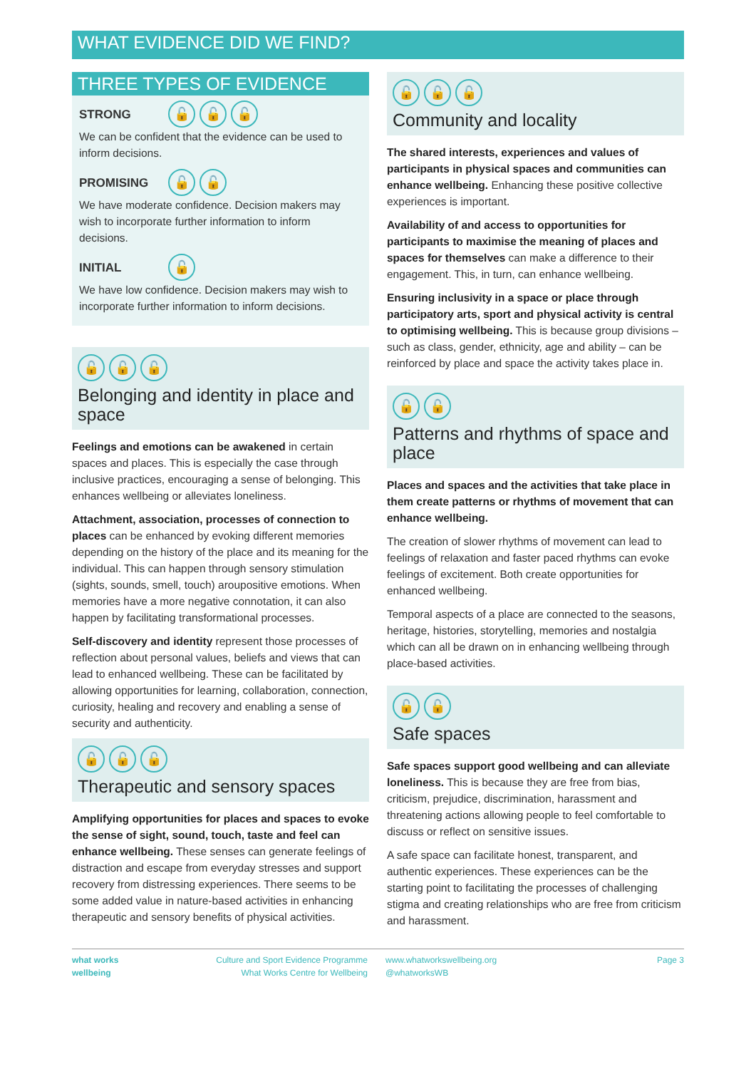WHAT EVIDENCE DID WE FIND?
THREE TYPES OF EVIDENCE
STRONG 🔓 🔓 🔓
We can be confident that the evidence can be used to inform decisions.
PROMISING 🔓 🔓
We have moderate confidence. Decision makers may wish to incorporate further information to inform decisions.
INITIAL 🔓
We have low confidence. Decision makers may wish to incorporate further information to inform decisions.
🔓 🔓 🔓
Belonging and identity in place and space
Feelings and emotions can be awakened in certain spaces and places. This is especially the case through inclusive practices, encouraging a sense of belonging. This enhances wellbeing or alleviates loneliness.
Attachment, association, processes of connection to places can be enhanced by evoking different memories depending on the history of the place and its meaning for the individual. This can happen through sensory stimulation (sights, sounds, smell, touch) aroupositive emotions. When memories have a more negative connotation, it can also happen by facilitating transformational processes.
Self-discovery and identity represent those processes of reflection about personal values, beliefs and views that can lead to enhanced wellbeing. These can be facilitated by allowing opportunities for learning, collaboration, connection, curiosity, healing and recovery and enabling a sense of security and authenticity.
🔓 🔓 🔓
Therapeutic and sensory spaces
Amplifying opportunities for places and spaces to evoke the sense of sight, sound, touch, taste and feel can enhance wellbeing. These senses can generate feelings of distraction and escape from everyday stresses and support recovery from distressing experiences. There seems to be some added value in nature-based activities in enhancing therapeutic and sensory benefits of physical activities.
🔓 🔓 🔓
Community and locality
The shared interests, experiences and values of participants in physical spaces and communities can enhance wellbeing. Enhancing these positive collective experiences is important.
Availability of and access to opportunities for participants to maximise the meaning of places and spaces for themselves can make a difference to their engagement. This, in turn, can enhance wellbeing.
Ensuring inclusivity in a space or place through participatory arts, sport and physical activity is central to optimising wellbeing. This is because group divisions – such as class, gender, ethnicity, age and ability – can be reinforced by place and space the activity takes place in.
🔓 🔓
Patterns and rhythms of space and place
Places and spaces and the activities that take place in them create patterns or rhythms of movement that can enhance wellbeing.
The creation of slower rhythms of movement can lead to feelings of relaxation and faster paced rhythms can evoke feelings of excitement. Both create opportunities for enhanced wellbeing.
Temporal aspects of a place are connected to the seasons, heritage, histories, storytelling, memories and nostalgia which can all be drawn on in enhancing wellbeing through place-based activities.
🔓 🔓
Safe spaces
Safe spaces support good wellbeing and can alleviate loneliness. This is because they are free from bias, criticism, prejudice, discrimination, harassment and threatening actions allowing people to feel comfortable to discuss or reflect on sensitive issues.
A safe space can facilitate honest, transparent, and authentic experiences. These experiences can be the starting point to facilitating the processes of challenging stigma and creating relationships who are free from criticism and harassment.
what works
wellbeing
Culture and Sport Evidence Programme
What Works Centre for Wellbeing
www.whatworkswellbeing.org
@whatworksWB
Page 3